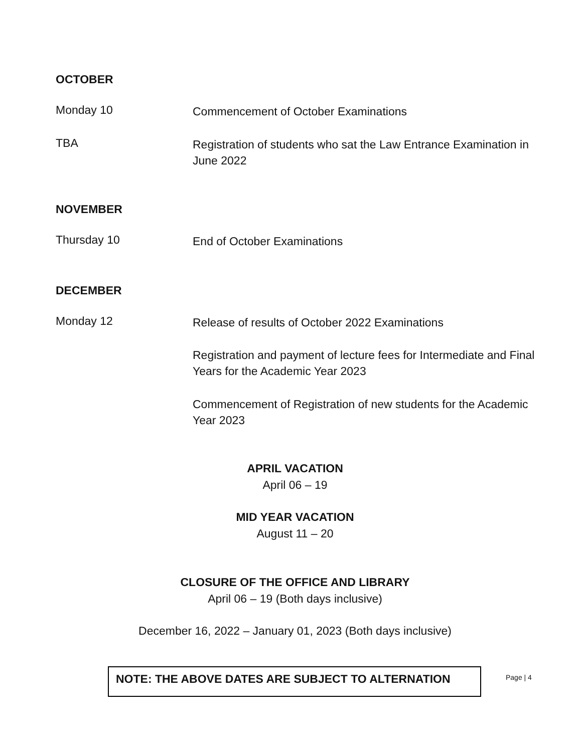OCTOBER
Monday 10
Commencement of October Examinations
TBA
Registration of students who sat the Law Entrance Examination in June 2022
NOVEMBER
Thursday 10
End of October Examinations
DECEMBER
Monday 12
Release of results of October 2022 Examinations
Registration and payment of lecture fees for Intermediate and Final Years for the Academic Year 2023
Commencement of Registration of new students for the Academic Year 2023
APRIL VACATION
April 06 – 19
MID YEAR VACATION
August 11 – 20
CLOSURE OF THE OFFICE AND LIBRARY
April 06 – 19 (Both days inclusive)
December 16, 2022 – January 01, 2023 (Both days inclusive)
NOTE: THE ABOVE DATES ARE SUBJECT TO ALTERNATION Page | 4